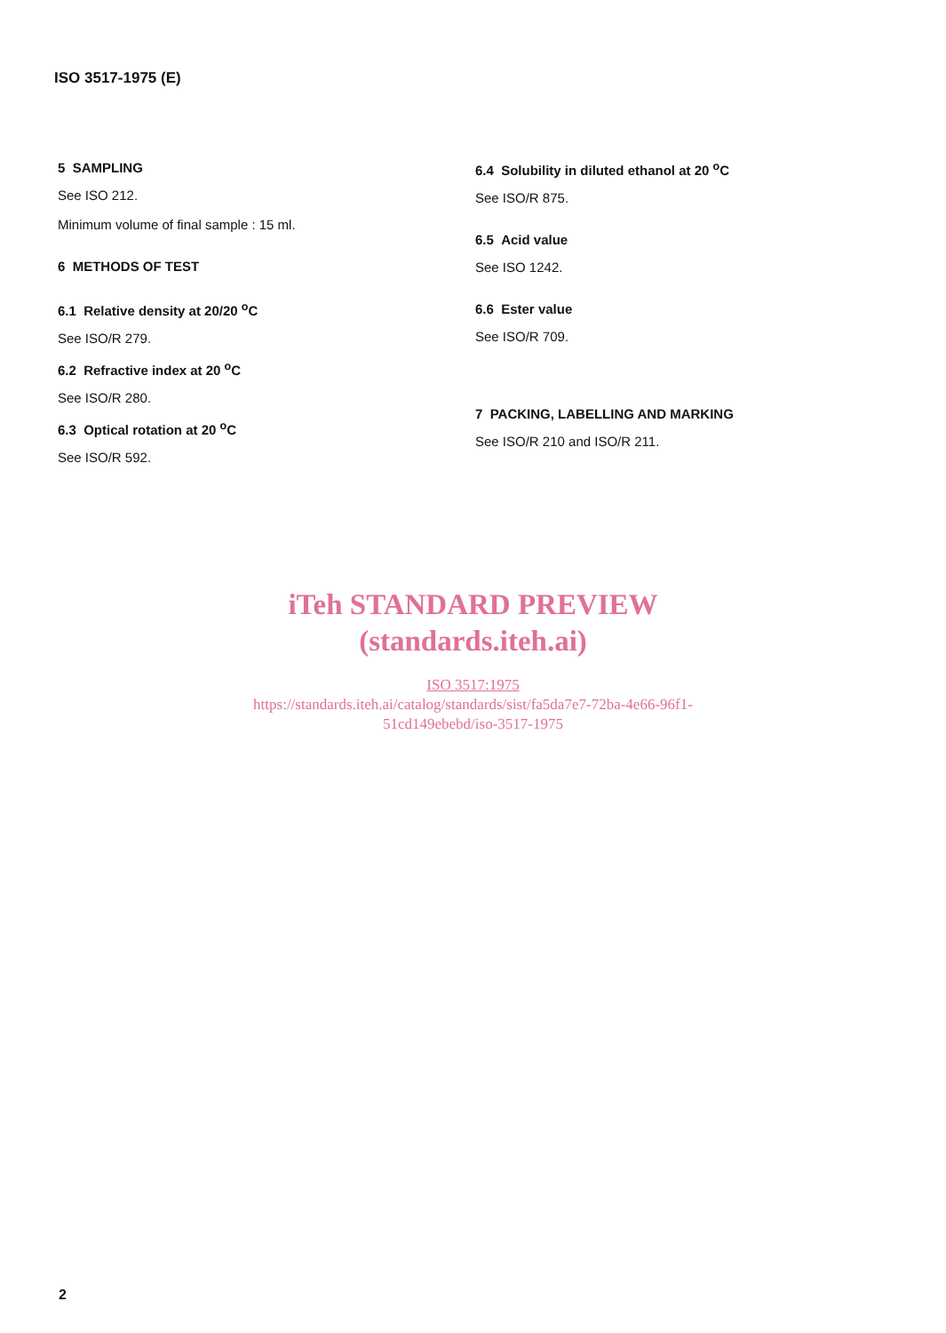ISO 3517-1975 (E)
5 SAMPLING
See ISO 212.
Minimum volume of final sample : 15 ml.
6 METHODS OF TEST
6.1 Relative density at 20/20 <sup>o</sup>C
See ISO/R 279.
6.2 Refractive index at 20 <sup>o</sup>C
See ISO/R 280.
6.3 Optical rotation at 20 <sup>o</sup>C
See ISO/R 592.
6.4 Solubility in diluted ethanol at 20 <sup>o</sup>C
See ISO/R 875.
6.5 Acid value
See ISO 1242.
6.6 Ester value
See ISO/R 709.
7 PACKING, LABELLING AND MARKING
See ISO/R 210 and ISO/R 211.
iTeh STANDARD PREVIEW
(standards.iteh.ai)
ISO 3517:1975
https://standards.iteh.ai/catalog/standards/sist/fa5da7e7-72ba-4e66-96f1-
51cd149ebebd/iso-3517-1975
2